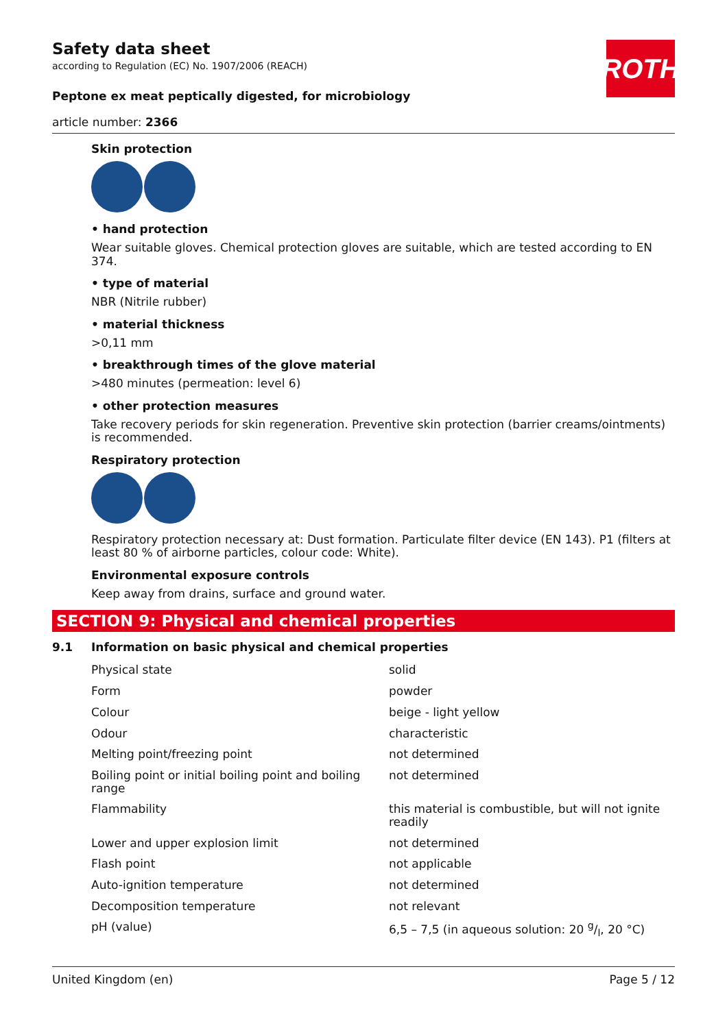ROTH
Safety data sheet
according to Regulation (EC) No. 1907/2006 (REACH)
Peptone ex meat peptically digested, for microbiology
article number: 2366
Skin protection
• hand protection
Wear suitable gloves. Chemical protection gloves are suitable, which are tested according to EN 374.
• type of material
NBR (Nitrile rubber)
• material thickness
>0,11 mm
• breakthrough times of the glove material
>480 minutes (permeation: level 6)
• other protection measures
Take recovery periods for skin regeneration. Preventive skin protection (barrier creams/ointments) is recommended.
Respiratory protection
Respiratory protection necessary at: Dust formation. Particulate filter device (EN 143). P1 (filters at least 80 % of airborne particles, colour code: White).
Environmental exposure controls
Keep away from drains, surface and ground water.
SECTION 9: Physical and chemical properties
9.1 Information on basic physical and chemical properties
| Physical state | solid |
| Form | powder |
| Colour | beige - light yellow |
| Odour | characteristic |
| Melting point/freezing point | not determined |
| Boiling point or initial boiling point and boiling range | not determined |
| Flammability | this material is combustible, but will not ignite readily |
| Lower and upper explosion limit | not determined |
| Flash point | not applicable |
| Auto-ignition temperature | not determined |
| Decomposition temperature | not relevant |
| pH (value) | 6,5 – 7,5 (in aqueous solution: 20 g/l, 20 °C) |
United Kingdom (en) Page 5 / 12